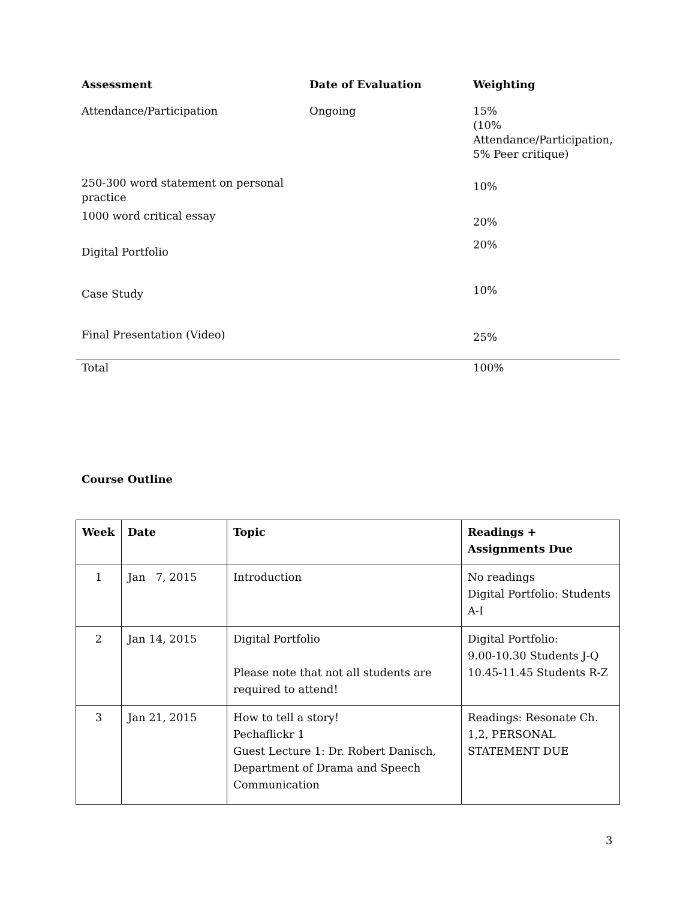| Assessment | Date of Evaluation | Weighting |
| --- | --- | --- |
| Attendance/Participation | Ongoing | 15% (10% Attendance/Participation, 5% Peer critique) |
| 250-300 word statement on personal practice | | 10% |
| 1000 word critical essay | | 20% |
| Digital Portfolio | | 20% |
| Case Study | | 10% |
| Final Presentation (Video) | | 25% |
| Total | | 100% |
Course Outline
| Week | Date | Topic | Readings + Assignments Due |
| --- | --- | --- | --- |
| 1 | Jan 7, 2015 | Introduction | No readings Digital Portfolio: Students A-I |
| 2 | Jan 14, 2015 | Digital Portfolio Please note that not all students are required to attend! | Digital Portfolio: 9.00-10.30 Students J-Q 10.45-11.45 Students R-Z |
| 3 | Jan 21, 2015 | How to tell a story! Pechaflickr 1 Guest Lecture 1: Dr. Robert Danisch, Department of Drama and Speech Communication | Readings: Resonate Ch. 1,2, PERSONAL STATEMENT DUE |
3